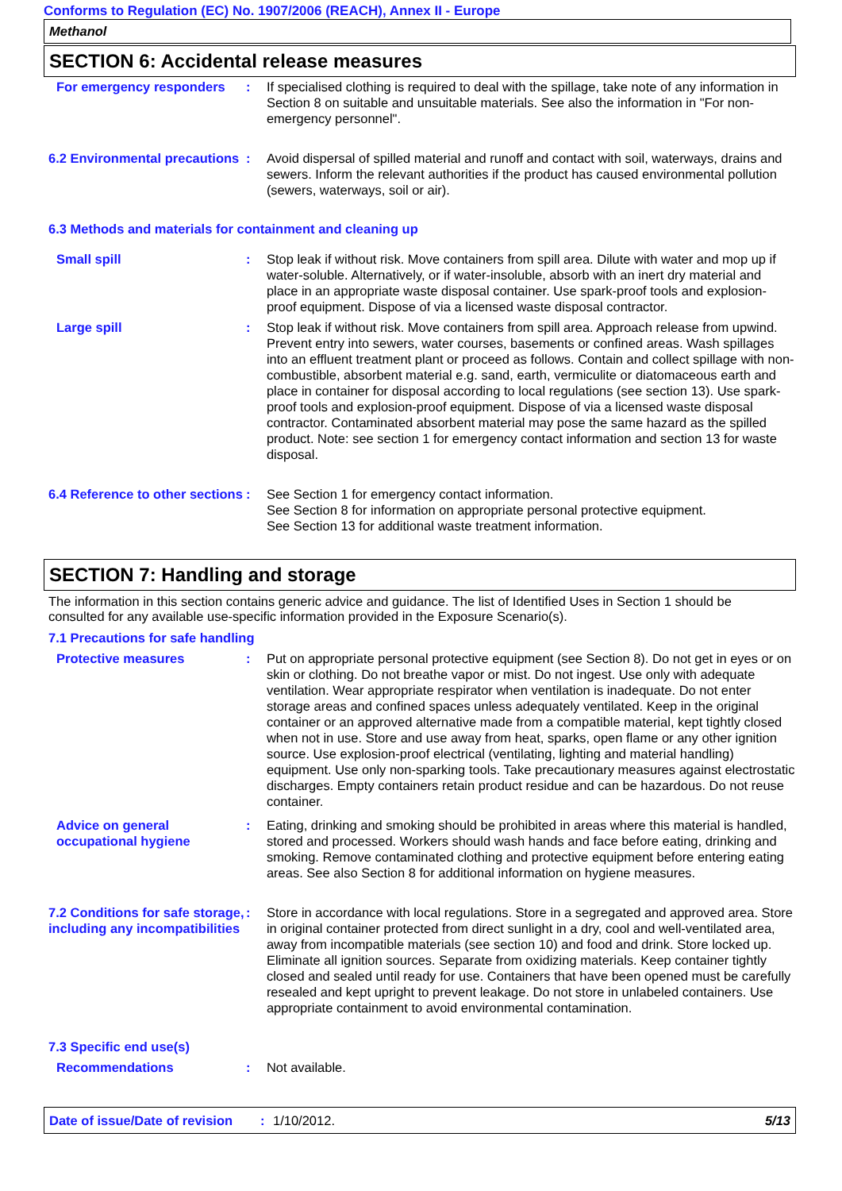Conforms to Regulation (EC) No. 1907/2006 (REACH), Annex II - Europe
Methanol
SECTION 6: Accidental release measures
For emergency responders : If specialised clothing is required to deal with the spillage, take note of any information in Section 8 on suitable and unsuitable materials. See also the information in "For non-emergency personnel".
6.2 Environmental precautions
: Avoid dispersal of spilled material and runoff and contact with soil, waterways, drains and sewers. Inform the relevant authorities if the product has caused environmental pollution (sewers, waterways, soil or air).
6.3 Methods and materials for containment and cleaning up
Small spill : Stop leak if without risk. Move containers from spill area. Dilute with water and mop up if water-soluble. Alternatively, or if water-insoluble, absorb with an inert dry material and place in an appropriate waste disposal container. Use spark-proof tools and explosion-proof equipment. Dispose of via a licensed waste disposal contractor.
Large spill : Stop leak if without risk. Move containers from spill area. Approach release from upwind. Prevent entry into sewers, water courses, basements or confined areas. Wash spillages into an effluent treatment plant or proceed as follows. Contain and collect spillage with non-combustible, absorbent material e.g. sand, earth, vermiculite or diatomaceous earth and place in container for disposal according to local regulations (see section 13). Use spark-proof tools and explosion-proof equipment. Dispose of via a licensed waste disposal contractor. Contaminated absorbent material may pose the same hazard as the spilled product. Note: see section 1 for emergency contact information and section 13 for waste disposal.
6.4 Reference to other sections
: See Section 1 for emergency contact information.
See Section 8 for information on appropriate personal protective equipment.
See Section 13 for additional waste treatment information.
SECTION 7: Handling and storage
The information in this section contains generic advice and guidance. The list of Identified Uses in Section 1 should be consulted for any available use-specific information provided in the Exposure Scenario(s).
7.1 Precautions for safe handling
Protective measures : Put on appropriate personal protective equipment (see Section 8). Do not get in eyes or on skin or clothing. Do not breathe vapor or mist. Do not ingest. Use only with adequate ventilation. Wear appropriate respirator when ventilation is inadequate. Do not enter storage areas and confined spaces unless adequately ventilated. Keep in the original container or an approved alternative made from a compatible material, kept tightly closed when not in use. Store and use away from heat, sparks, open flame or any other ignition source. Use explosion-proof electrical (ventilating, lighting and material handling) equipment. Use only non-sparking tools. Take precautionary measures against electrostatic discharges. Empty containers retain product residue and can be hazardous. Do not reuse container.
Advice on general occupational hygiene
: Eating, drinking and smoking should be prohibited in areas where this material is handled, stored and processed. Workers should wash hands and face before eating, drinking and smoking. Remove contaminated clothing and protective equipment before entering eating areas. See also Section 8 for additional information on hygiene measures.
7.2 Conditions for safe storage, including any incompatibilities
: Store in accordance with local regulations. Store in a segregated and approved area. Store in original container protected from direct sunlight in a dry, cool and well-ventilated area, away from incompatible materials (see section 10) and food and drink. Store locked up. Eliminate all ignition sources. Separate from oxidizing materials. Keep container tightly closed and sealed until ready for use. Containers that have been opened must be carefully resealed and kept upright to prevent leakage. Do not store in unlabeled containers. Use appropriate containment to avoid environmental contamination.
7.3 Specific end use(s)
Recommendations : Not available.
Date of issue/Date of revision: 1/10/2012. 5/13